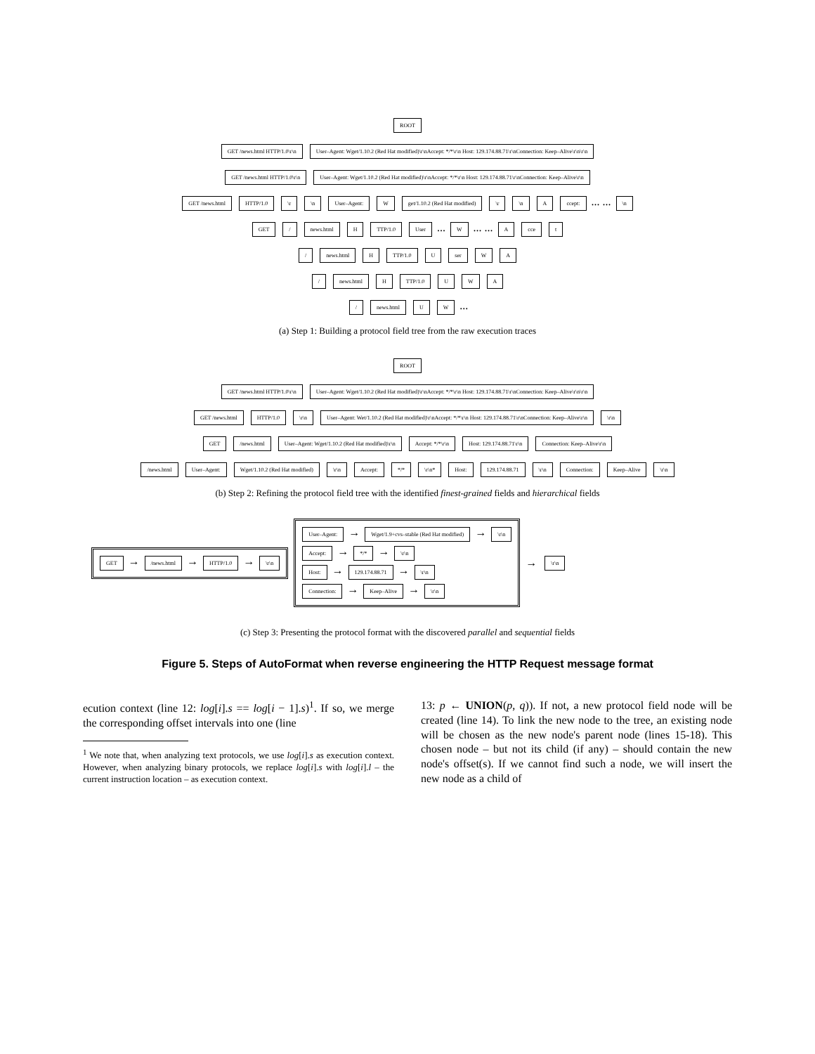ROOT
GET /news.html HTTP/1.0\r\n User–Agent: Wget/1.10.2 (Red Hat modified)\r\nAccept: */*\r\n Host: 129.174.88.71\r\nConnection: Keep–Alive\r\n\r\n
GET /news.html HTTP/1.0\r\n User–Agent: Wget/1.10.2 (Red Hat modified)\r\nAccept: */*\r\n Host: 129.174.88.71\r\nConnection: Keep–Alive\r\n
GET /news.html HTTP/1.0 \r \n User–Agent: W get/1.10.2 (Red Hat modified) \r \n A ccept: ... ... \n
GET / news.html H TTP/1.0 User ... W ... ... A cce t
/ news.html H TTP/1.0 U ser W A
/ news.html H TTP/1.0 U W A
/ news.html U W ...
(a) Step 1: Building a protocol field tree from the raw execution traces
ROOT
GET /news.html HTTP/1.0\r\n User–Agent: Wget/1.10.2 (Red Hat modified)\r\nAccept: */*\r\n Host: 129.174.88.71\r\nConnection: Keep–Alive\r\n\r\n
GET /news.html HTTP/1.0 \r\n User–Agent: Wet/1.10.2 (Red Hat modified)\r\nAccept: */*\r\n Host: 129.174.88.71\r\nConnection: Keep–Alive\r\n \r\n
GET /news.html User–Agent: Wget/1.10.2 (Red Hat modified)\r\n Accept: */*\r\n Host: 129.174.88.71\r\n Connection: Keep–Alive\r\n
/news.html User–Agent: Wget/1.10.2 (Red Hat modified) \r\n Accept: */* \r\n* Host: 129.174.88.71 \r\n Connection: Keep–Alive \r\n
(b) Step 2: Refining the protocol field tree with the identified finest-grained fields and hierarchical fields
GET → /news.html → HTTP/1.0 → \r\n
User–Agent: → Wget/1.9+cvs–stable (Red Hat modified) → \r\n
Accept: → */* → \r\n
Host: → 129.174.88.71 → \r\n
Connection: → Keep–Alive → \r\n
→ \r\n
(c) Step 3: Presenting the protocol format with the discovered parallel and sequential fields
Figure 5. Steps of AutoFormat when reverse engineering the HTTP Request message format
ecution context (line 12: log[i].s == log[i − 1].s)<sup>1</sup>. If so, we merge the corresponding offset intervals into one (line
<sup>1</sup> We note that, when analyzing text protocols, we use log[i].s as execution context. However, when analyzing binary protocols, we replace log[i].s with log[i].l – the current instruction location – as execution context.
13: p ← UNION(p, q)). If not, a new protocol field node will be created (line 14). To link the new node to the tree, an existing node will be chosen as the new node's parent node (lines 15-18). This chosen node – but not its child (if any) – should contain the new node's offset(s). If we cannot find such a node, we will insert the new node as a child of